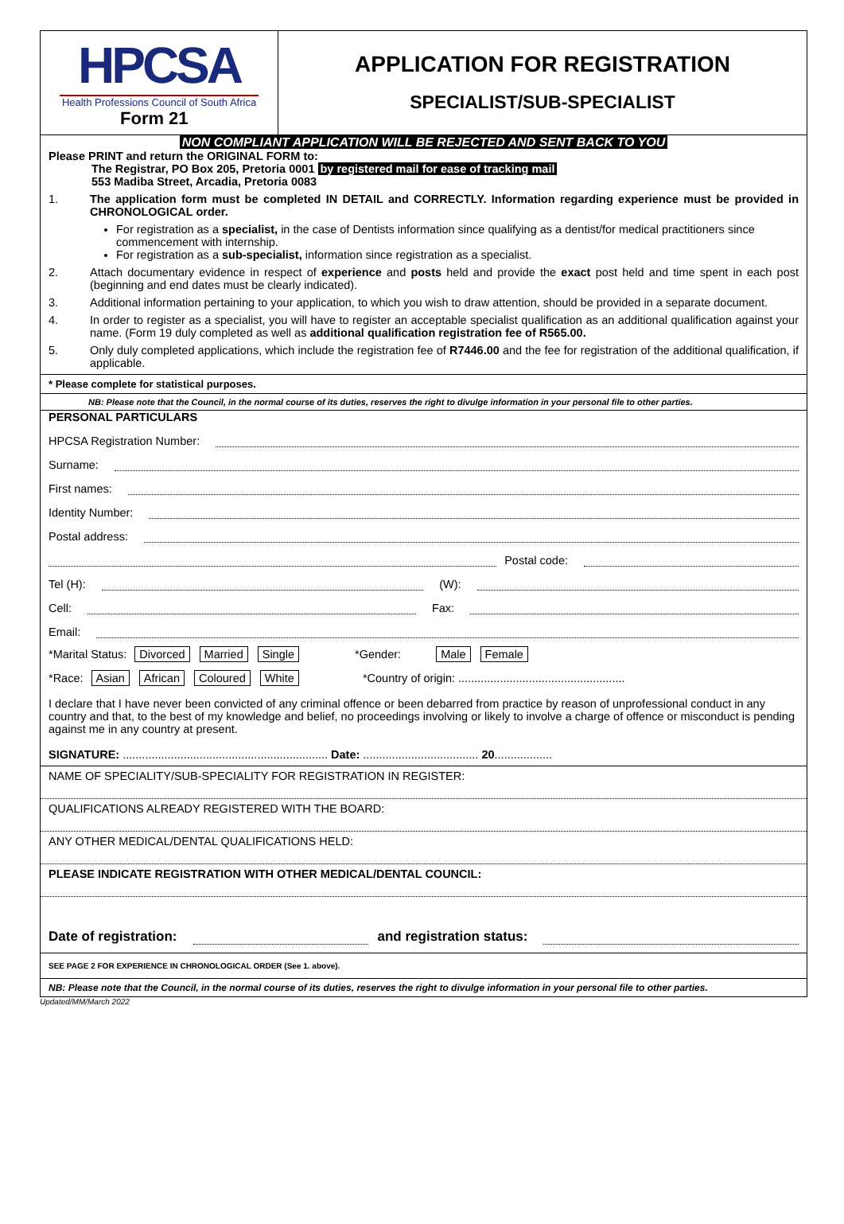HPCSA
Health Professions Council of South Africa
Form 21
APPLICATION FOR REGISTRATION
SPECIALIST/SUB-SPECIALIST
NON COMPLIANT APPLICATION WILL BE REJECTED AND SENT BACK TO YOU
Please PRINT and return the ORIGINAL FORM to:
The Registrar, PO Box 205, Pretoria 0001 by registered mail for ease of tracking mail
553 Madiba Street, Arcadia, Pretoria 0083
1. The application form must be completed IN DETAIL and CORRECTLY. Information regarding experience must be provided in CHRONOLOGICAL order.
For registration as a specialist, in the case of Dentists information since qualifying as a dentist/for medical practitioners since commencement with internship.
For registration as a sub-specialist, information since registration as a specialist.
2. Attach documentary evidence in respect of experience and posts held and provide the exact post held and time spent in each post (beginning and end dates must be clearly indicated).
3. Additional information pertaining to your application, to which you wish to draw attention, should be provided in a separate document.
4. In order to register as a specialist, you will have to register an acceptable specialist qualification as an additional qualification against your name. (Form 19 duly completed as well as additional qualification registration fee of R565.00.
5. Only duly completed applications, which include the registration fee of R7446.00 and the fee for registration of the additional qualification, if applicable.
* Please complete for statistical purposes.
NB: Please note that the Council, in the normal course of its duties, reserves the right to divulge information in your personal file to other parties.
PERSONAL PARTICULARS
HPCSA Registration Number:
Surname:
First names:
Identity Number:
Postal address:
Postal code:
Tel (H): (W):
Cell: Fax:
Email:
*Marital Status: Divorced Married Single *Gender: Male Female
*Race: Asian African Coloured White *Country of origin: ....................................................
I declare that I have never been convicted of any criminal offence or been debarred from practice by reason of unprofessional conduct in any country and that, to the best of my knowledge and belief, no proceedings involving or likely to involve a charge of offence or misconduct is pending against me in any country at present.
SIGNATURE: ................................................................ Date: .................................... 20..................
NAME OF SPECIALITY/SUB-SPECIALITY FOR REGISTRATION IN REGISTER:
QUALIFICATIONS ALREADY REGISTERED WITH THE BOARD:
ANY OTHER MEDICAL/DENTAL QUALIFICATIONS HELD:
PLEASE INDICATE REGISTRATION WITH OTHER MEDICAL/DENTAL COUNCIL:
Date of registration: and registration status:
SEE PAGE 2 FOR EXPERIENCE IN CHRONOLOGICAL ORDER (See 1. above).
NB: Please note that the Council, in the normal course of its duties, reserves the right to divulge information in your personal file to other parties.
Updated/MM/March 2022